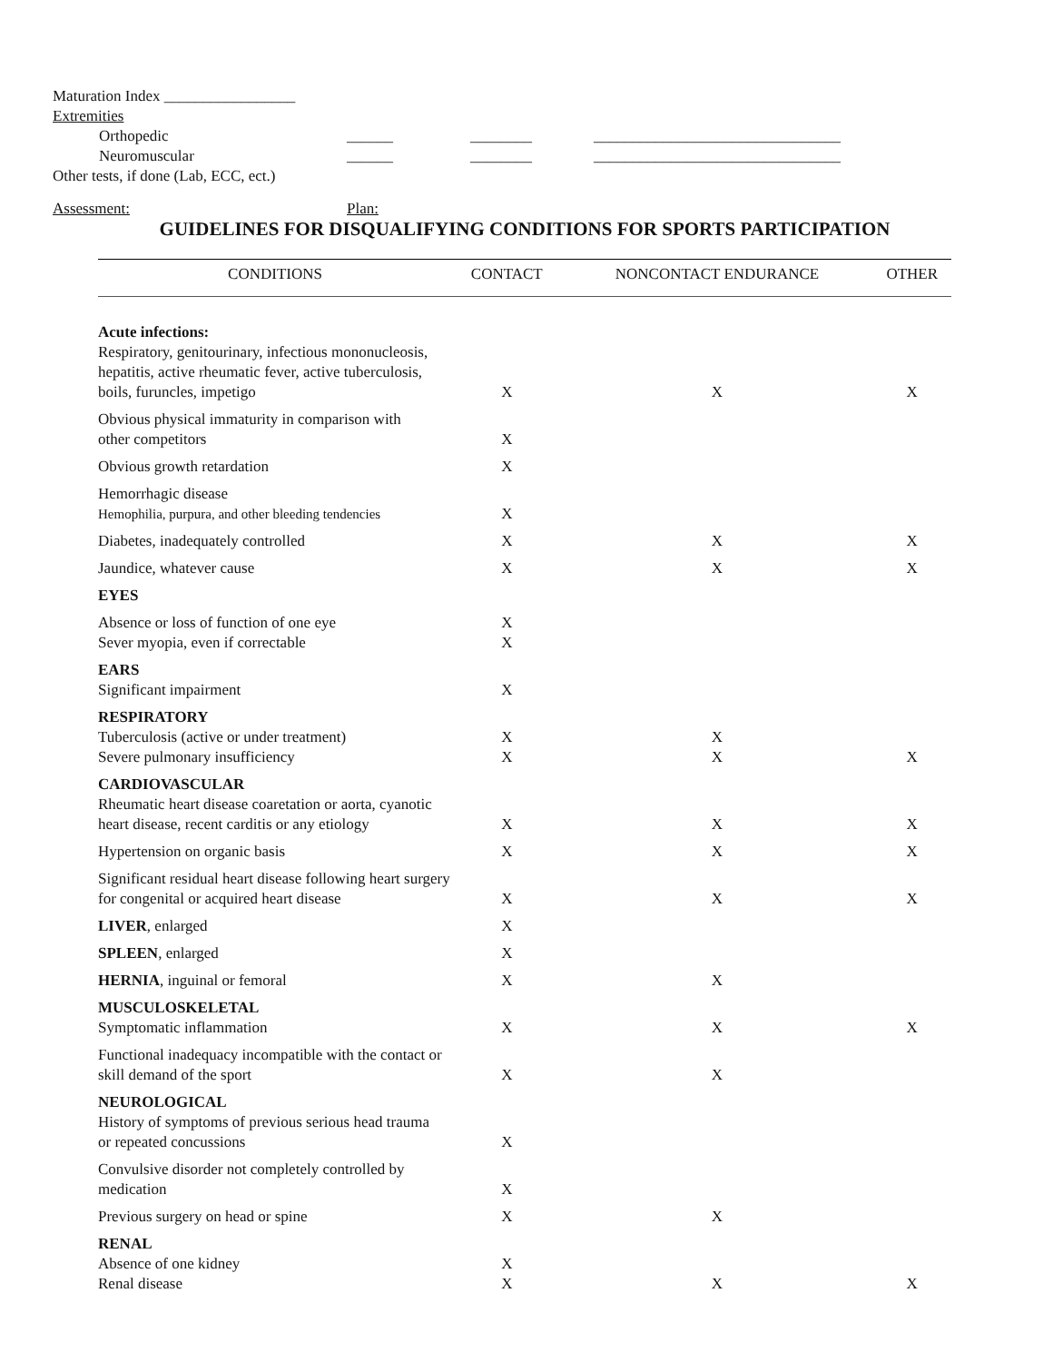Maturation Index _________________
Extremities
Orthopedic ______ ________ ________________________________
Neuromuscular ______ ________ ________________________________
Other tests, if done (Lab, ECC, ect.)
Assessment: Plan:
GUIDELINES FOR DISQUALIFYING CONDITIONS FOR SPORTS PARTICIPATION
| CONDITIONS | CONTACT | NONCONTACT ENDURANCE | OTHER |
| --- | --- | --- | --- |
| Acute infections: Respiratory, genitourinary, infectious mononucleosis, hepatitis, active rheumatic fever, active tuberculosis, boils, furuncles, impetigo | X | X | X |
| Obvious physical immaturity in comparison with other competitors | X | | |
| Obvious growth retardation | X | | |
| Hemorrhagic disease Hemophilia, purpura, and other bleeding tendencies | X | | |
| Diabetes, inadequately controlled | X | X | X |
| Jaundice, whatever cause | X | X | X |
| EYES | | | |
| Absence or loss of function of one eye Sever myopia, even if correctable | X X | | |
| EARS Significant impairment | X | | |
| RESPIRATORY Tuberculosis (active or under treatment) Severe pulmonary insufficiency | X X | X X | X |
| CARDIOVASCULAR Rheumatic heart disease coaretation or aorta, cyanotic heart disease, recent carditis or any etiology | X | X | X |
| Hypertension on organic basis | X | X | X |
| Significant residual heart disease following heart surgery for congenital or acquired heart disease | X | X | X |
| LIVER , enlarged | X | | |
| SPLEEN , enlarged | X | | |
| HERNIA , inguinal or femoral | X | X | |
| MUSCULOSKELETAL Symptomatic inflammation | X | X | X |
| Functional inadequacy incompatible with the contact or skill demand of the sport | X | X | |
| NEUROLOGICAL History of symptoms of previous serious head trauma or repeated concussions | X | | |
| Convulsive disorder not completely controlled by medication | X | | |
| Previous surgery on head or spine | X | X | |
| RENAL Absence of one kidney Renal disease | X X | X | X |